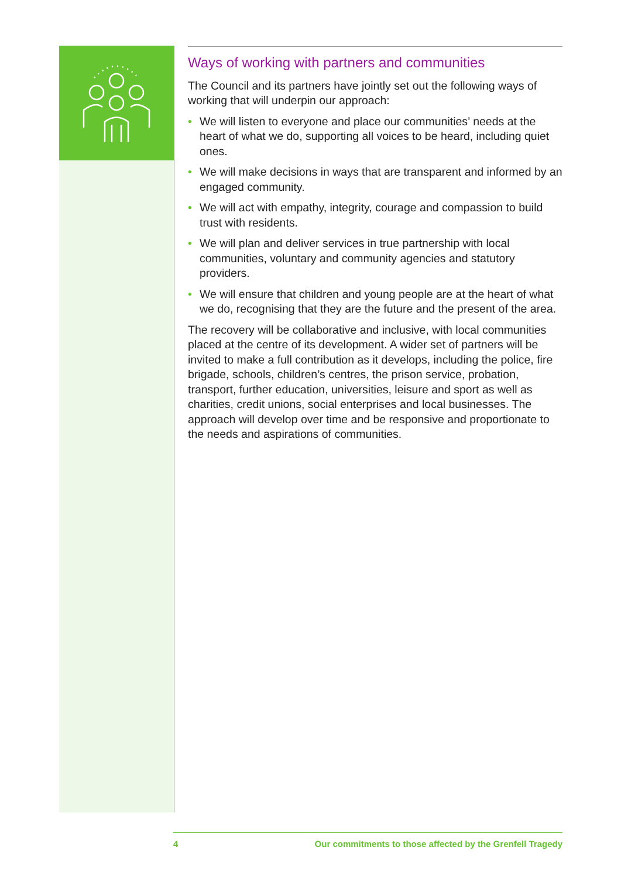Ways of working with partners and communities
The Council and its partners have jointly set out the following ways of working that will underpin our approach:
• We will listen to everyone and place our communities’ needs at the heart of what we do, supporting all voices to be heard, including quiet ones.
• We will make decisions in ways that are transparent and informed by an engaged community.
• We will act with empathy, integrity, courage and compassion to build trust with residents.
• We will plan and deliver services in true partnership with local communities, voluntary and community agencies and statutory providers.
• We will ensure that children and young people are at the heart of what we do, recognising that they are the future and the present of the area.
The recovery will be collaborative and inclusive, with local communities placed at the centre of its development. A wider set of partners will be invited to make a full contribution as it develops, including the police, fire brigade, schools, children’s centres, the prison service, probation, transport, further education, universities, leisure and sport as well as charities, credit unions, social enterprises and local businesses. The approach will develop over time and be responsive and proportionate to the needs and aspirations of communities.
4 Our commitments to those affected by the Grenfell Tragedy